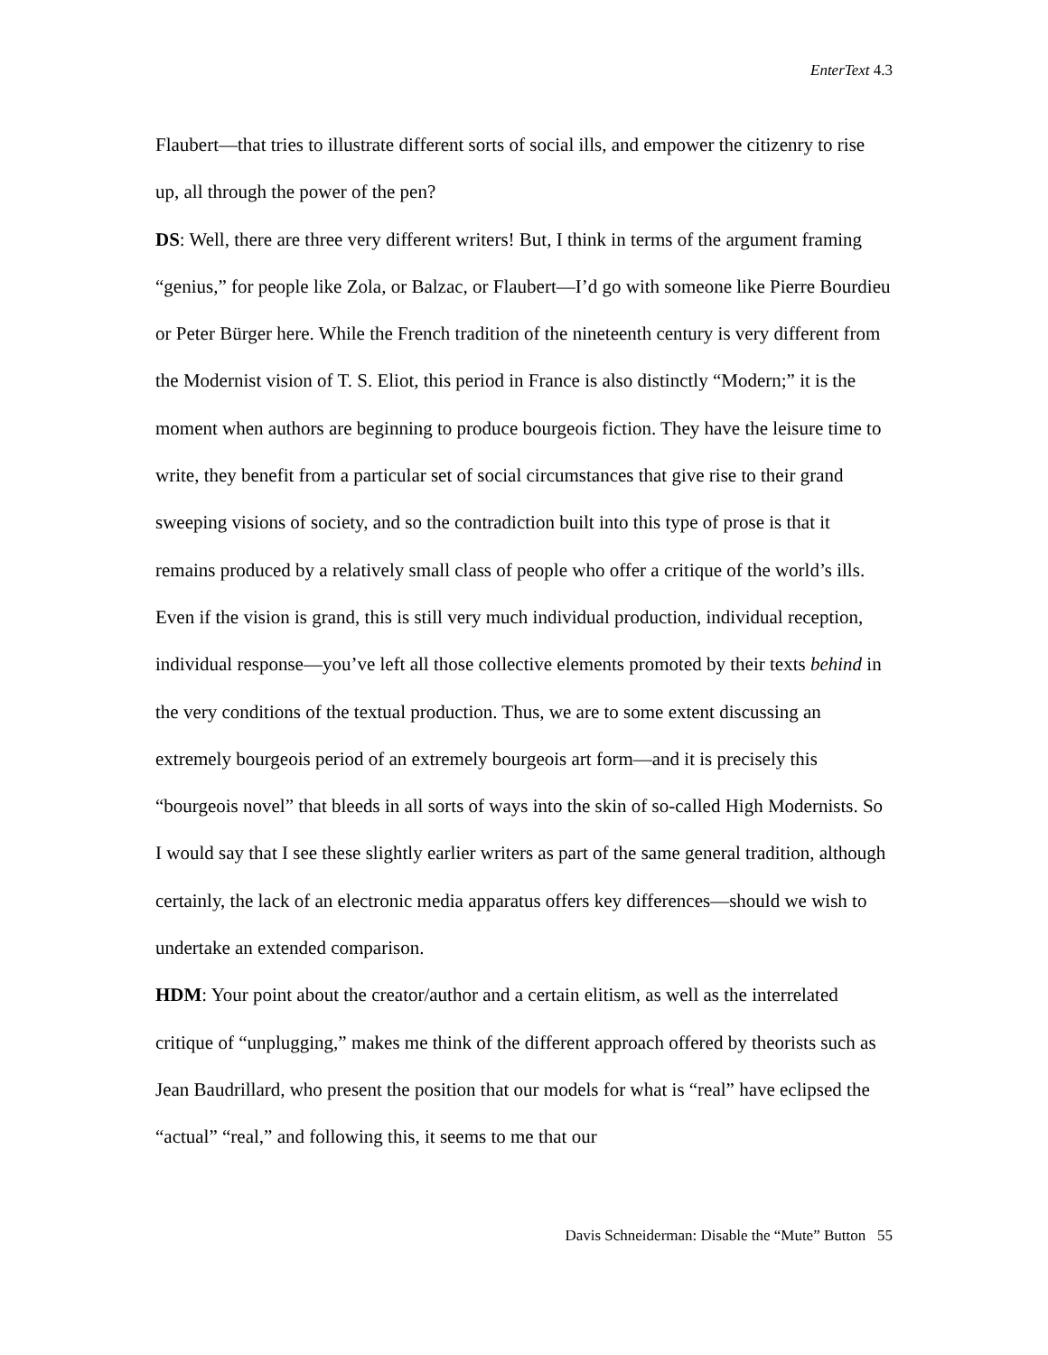EnterText 4.3
Flaubert—that tries to illustrate different sorts of social ills, and empower the citizenry to rise up, all through the power of the pen?
DS: Well, there are three very different writers! But, I think in terms of the argument framing “genius,” for people like Zola, or Balzac, or Flaubert—I’d go with someone like Pierre Bourdieu or Peter Bürger here. While the French tradition of the nineteenth century is very different from the Modernist vision of T. S. Eliot, this period in France is also distinctly “Modern;” it is the moment when authors are beginning to produce bourgeois fiction. They have the leisure time to write, they benefit from a particular set of social circumstances that give rise to their grand sweeping visions of society, and so the contradiction built into this type of prose is that it remains produced by a relatively small class of people who offer a critique of the world’s ills. Even if the vision is grand, this is still very much individual production, individual reception, individual response—you’ve left all those collective elements promoted by their texts behind in the very conditions of the textual production. Thus, we are to some extent discussing an extremely bourgeois period of an extremely bourgeois art form—and it is precisely this “bourgeois novel” that bleeds in all sorts of ways into the skin of so-called High Modernists. So I would say that I see these slightly earlier writers as part of the same general tradition, although certainly, the lack of an electronic media apparatus offers key differences—should we wish to undertake an extended comparison.
HDM: Your point about the creator/author and a certain elitism, as well as the interrelated critique of “unplugging,” makes me think of the different approach offered by theorists such as Jean Baudrillard, who present the position that our models for what is “real” have eclipsed the “actual” “real,” and following this, it seems to me that our
Davis Schneiderman: Disable the “Mute” Button 55